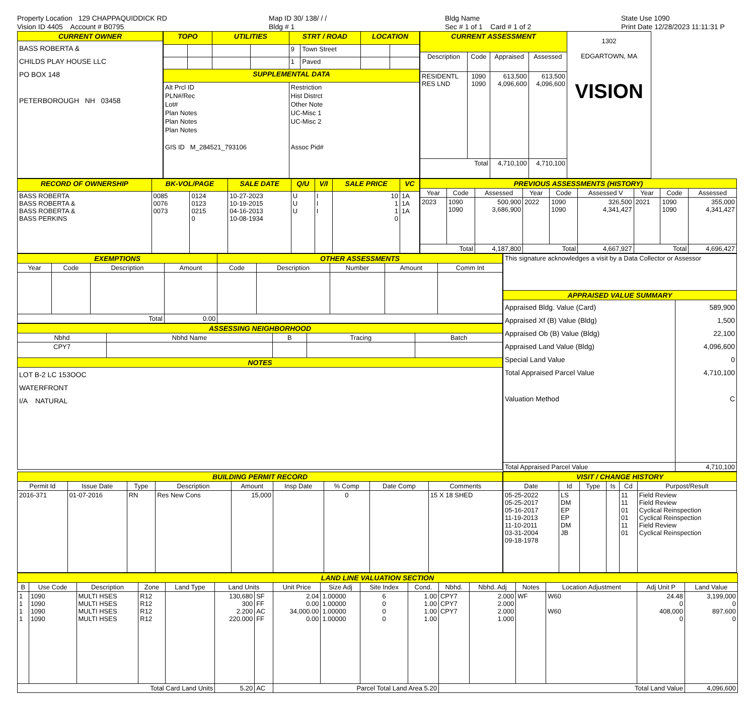Property Location 129 CHAPPAQUIDDICK RD
Vision ID 4405 Account # B0795
Map ID 30/ 138/ / /
Bldg # 1
Bldg Name
Sec # 1 of 1 Card # 1 of 2
State Use 1090
Print Date 12/28/2023 11:11:31 P
| CURRENT OWNER |
| --- |
| BASS ROBERTA & CHILDS PLAY HOUSE LLC PO BOX 148 PETERBOROUGH NH 03458 |
| TOPO | | UTILITIES | | STRT / ROAD | | LOCATION | |
| --- | --- | --- | --- | --- | --- | --- | --- |
| | | | | 9 | Town Street | | |
| | | | | 1 | Paved | | |
| SUPPLEMENTAL DATA | | | | | | | |
| Alt Prcl ID PLN#/Rec Lot# Plan Notes Plan Notes Plan Notes GIS ID M_284521_793106 | | | | Restriction Hist Distrct Other Note UC-Misc 1 UC-Misc 2 Assoc Pid# | | | |
| CURRENT ASSESSMENT | | | | 1302 EDGARTOWN, MA VISION |
| Description | Code | Appraised | Assessed | |
| RESIDENTL RES LND | 1090 1090 | 613,500 4,096,600 | 613,500 4,096,600 | |
| Total | | 4,710,100 | 4,710,100 | |
| RECORD OF OWNERSHIP | BK-VOL/PAGE | | SALE DATE | Q/U | V/I | SALE PRICE | VC |
| --- | --- | --- | --- | --- | --- | --- | --- |
| BASS ROBERTA BASS ROBERTA & BASS ROBERTA & BASS PERKINS | 0085 0076 0073 | 0124 0123 0215 0 | 10-27-2023 10-19-2015 04-16-2013 10-08-1934 | U U U | I I I | 10 1 1 0 | 1A 1A 1A |
| PREVIOUS ASSESSMENTS (HISTORY) | | | | | | | | |
| --- | --- | --- | --- | --- | --- | --- | --- | --- |
| Year | Code | Assessed | Year | Code | Assessed V | Year | Code | Assessed |
| 2023 | 1090 1090 | 500,900 3,686,900 | 2022 | 1090 1090 | 326,500 4,341,427 | 2021 | 1090 1090 | 355,000 4,341,427 |
| Total | | 4,187,800 | Total | | 4,667,927 | Total | | 4,696,427 |
| EXEMPTIONS | | | | OTHER ASSESSMENTS | | | | |
| --- | --- | --- | --- | --- | --- | --- | --- | --- |
| Year | Code | Description | Amount | Code | Description | Number | Amount | Comm Int |
| Total | | | 0.00 | | | | | |
| ASSESSING NEIGHBORHOOD | | | | |
| --- | --- | --- | --- | --- |
| Nbhd | Nbhd Name | B | Tracing | Batch |
| CPY7 | | | | |
| NOTES | | | | |
| LOT B-2 LC 153OOC WATERFRONT I/A NATURAL | | | | |
| This signature acknowledges a visit by a Data Collector or Assessor | |
| APPRAISED VALUE SUMMARY | |
| Appraised Bldg. Value (Card) Appraised Xf (B) Value (Bldg) Appraised Ob (B) Value (Bldg) Appraised Land Value (Bldg) Special Land Value Total Appraised Parcel Value Valuation Method | 589,900 1,500 22,100 4,096,600 0 4,710,100 C |
| Total Appraised Parcel Value | 4,710,100 |
| BUILDING PERMIT RECORD | | | | | | | | |
| --- | --- | --- | --- | --- | --- | --- | --- | --- |
| Permit Id | Issue Date | Type | Description | Amount | Insp Date | % Comp | Date Comp | Comments |
| 2016-371 | 01-07-2016 | RN | Res New Cons | 15,000 | | 0 | | 15 X 18 SHED |
| VISIT / CHANGE HISTORY | | | | | |
| --- | --- | --- | --- | --- | --- |
| Date | Id | Type | Is | Cd | Purpost/Result |
| 05-25-2022 05-25-2017 05-16-2017 11-19-2013 11-10-2011 03-31-2004 09-18-1978 | LS DM EP EP DM JB | | | 11 11 01 01 11 01 | Field Review Field Review Cyclical Reinspection Cyclical Reinspection Field Review Cyclical Reinspection |
| LAND LINE VALUATION SECTION | | | | | | | | | | | | | | | | |
| --- | --- | --- | --- | --- | --- | --- | --- | --- | --- | --- | --- | --- | --- | --- | --- | --- |
| B | Use Code | Description | Zone | Land Type | Land Units | | Unit Price | Size Adj | Site Index | Cond. | Nbhd. | Nbhd. Adj | Notes | Location Adjustment | Adj Unit P | Land Value |
| 1 1 1 1 | 1090 1090 1090 1090 | MULTI HSES MULTI HSES MULTI HSES MULTI HSES | R12 R12 R12 R12 | | 130,680 300 2.200 220.000 | SF FF AC FF | 2.04 0.00 34,000.00 0.00 | 1.00000 1.00000 1.00000 1.00000 | 6 0 0 0 | 1.00 1.00 1.00 1.00 | CPY7 CPY7 CPY7 | 2.000 2.000 2.000 1.000 | WF | W60 W60 | 24.48 0 408,000 0 | 3,199,000 0 897,600 0 |
| Total Card Land Units | | | | | 5.20 | AC | Parcel Total Land Area 5.20 | | | | Total Land Value | | | | | 4,096,600 |